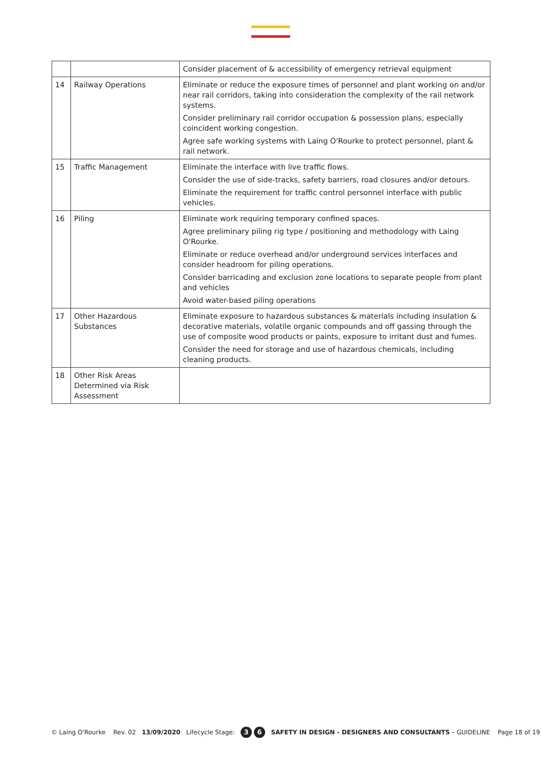| | | Consider placement of & accessibility of emergency retrieval equipment |
| 14 | Railway Operations | Eliminate or reduce the exposure times of personnel and plant working on and/or near rail corridors, taking into consideration the complexity of the rail network systems. Consider preliminary rail corridor occupation & possession plans, especially coincident working congestion. Agree safe working systems with Laing O'Rourke to protect personnel, plant & rail network. |
| 15 | Traffic Management | Eliminate the interface with live traffic flows. Consider the use of side-tracks, safety barriers, road closures and/or detours. Eliminate the requirement for traffic control personnel interface with public vehicles. |
| 16 | Piling | Eliminate work requiring temporary confined spaces. Agree preliminary piling rig type / positioning and methodology with Laing O'Rourke. Eliminate or reduce overhead and/or underground services interfaces and consider headroom for piling operations. Consider barricading and exclusion zone locations to separate people from plant and vehicles Avoid water-based piling operations |
| 17 | Other Hazardous Substances | Eliminate exposure to hazardous substances & materials including insulation & decorative materials, volatile organic compounds and off gassing through the use of composite wood products or paints, exposure to irritant dust and fumes. Consider the need for storage and use of hazardous chemicals, including cleaning products. |
| 18 | Other Risk Areas Determined via Risk Assessment | |
© Laing O'Rourke Rev. 02 13/09/2020 Lifecycle Stage: 3 6 SAFETY IN DESIGN - DESIGNERS AND CONSULTANTS – GUIDELINE Page 18 of 19